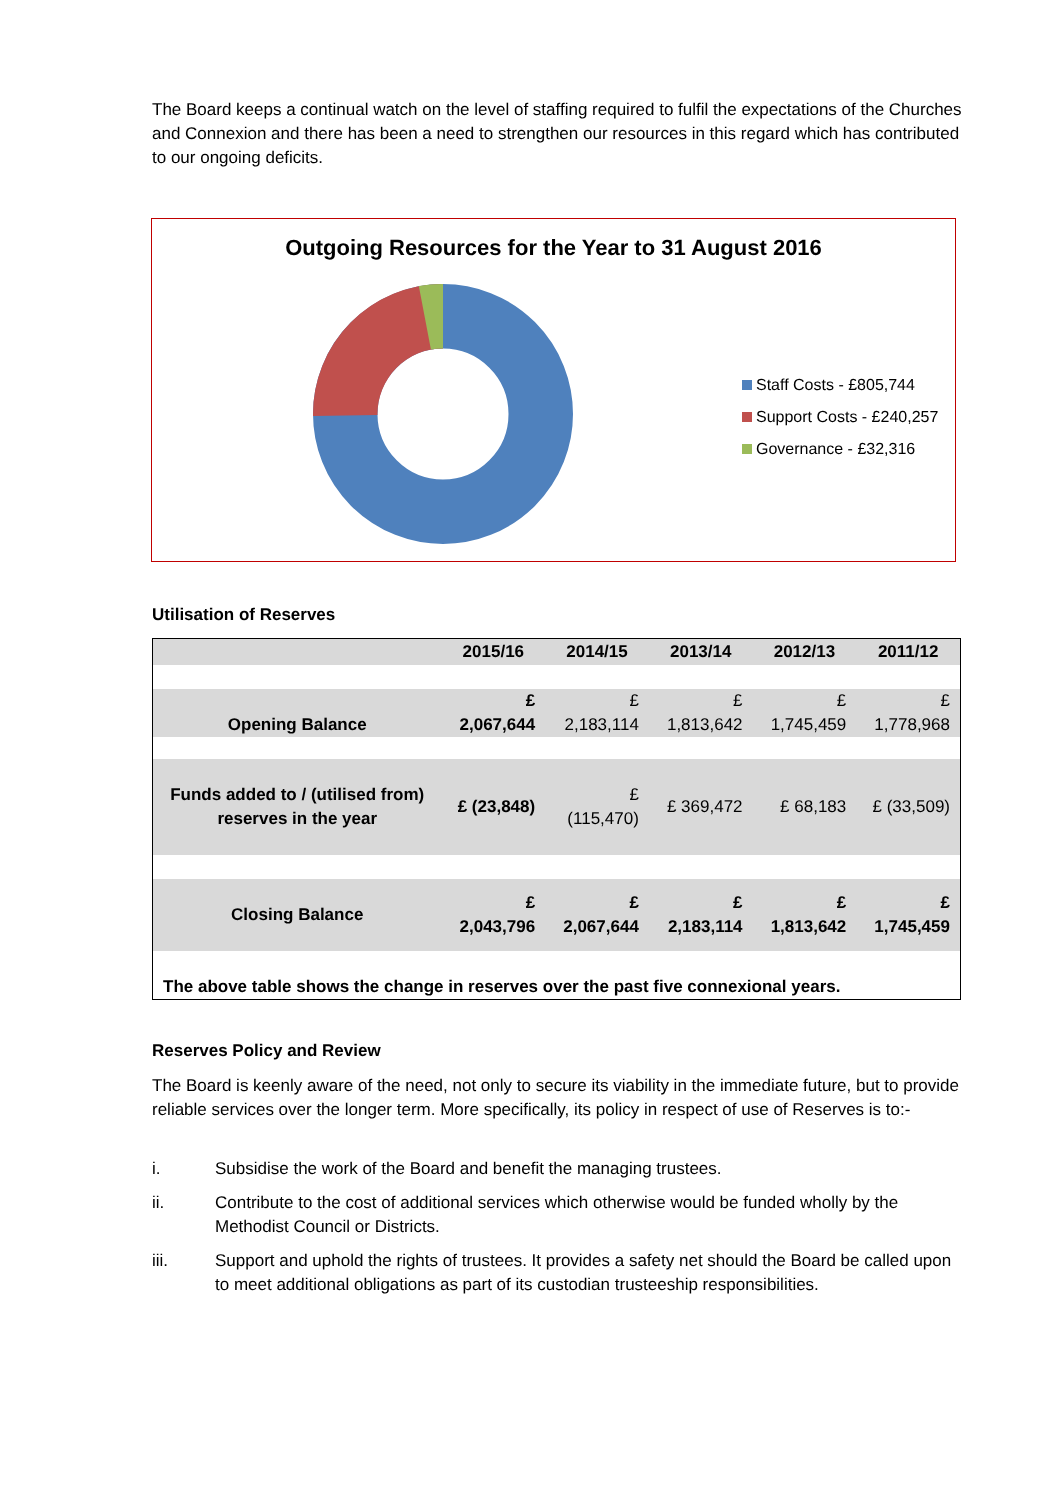The Board keeps a continual watch on the level of staffing required to fulfil the expectations of the Churches and Connexion and there has been a need to strengthen our resources in this regard which has contributed to our ongoing deficits.
Outgoing Resources for the Year to 31 August 2016
Staff Costs - £805,744
Support Costs - £240,257
Governance - £32,316
Utilisation of Reserves
| | 2015/16 | 2014/15 | 2013/14 | 2012/13 | 2011/12 |
| --- | --- | --- | --- | --- | --- |
| Opening Balance | £ 2,067,644 | £ 2,183,114 | £ 1,813,642 | £ 1,745,459 | £ 1,778,968 |
| Funds added to / (utilised from) reserves in the year | £ (23,848) | £ (115,470) | £ 369,472 | £ 68,183 | £ (33,509) |
| Closing Balance | £ 2,043,796 | £ 2,067,644 | £ 2,183,114 | £ 1,813,642 | £ 1,745,459 |
| The above table shows the change in reserves over the past five connexional years. | | | | | |
Reserves Policy and Review
The Board is keenly aware of the need, not only to secure its viability in the immediate future, but to provide reliable services over the longer term. More specifically, its policy in respect of use of Reserves is to:-
i. Subsidise the work of the Board and benefit the managing trustees.
ii. Contribute to the cost of additional services which otherwise would be funded wholly by the Methodist Council or Districts.
iii. Support and uphold the rights of trustees. It provides a safety net should the Board be called upon to meet additional obligations as part of its custodian trusteeship responsibilities.